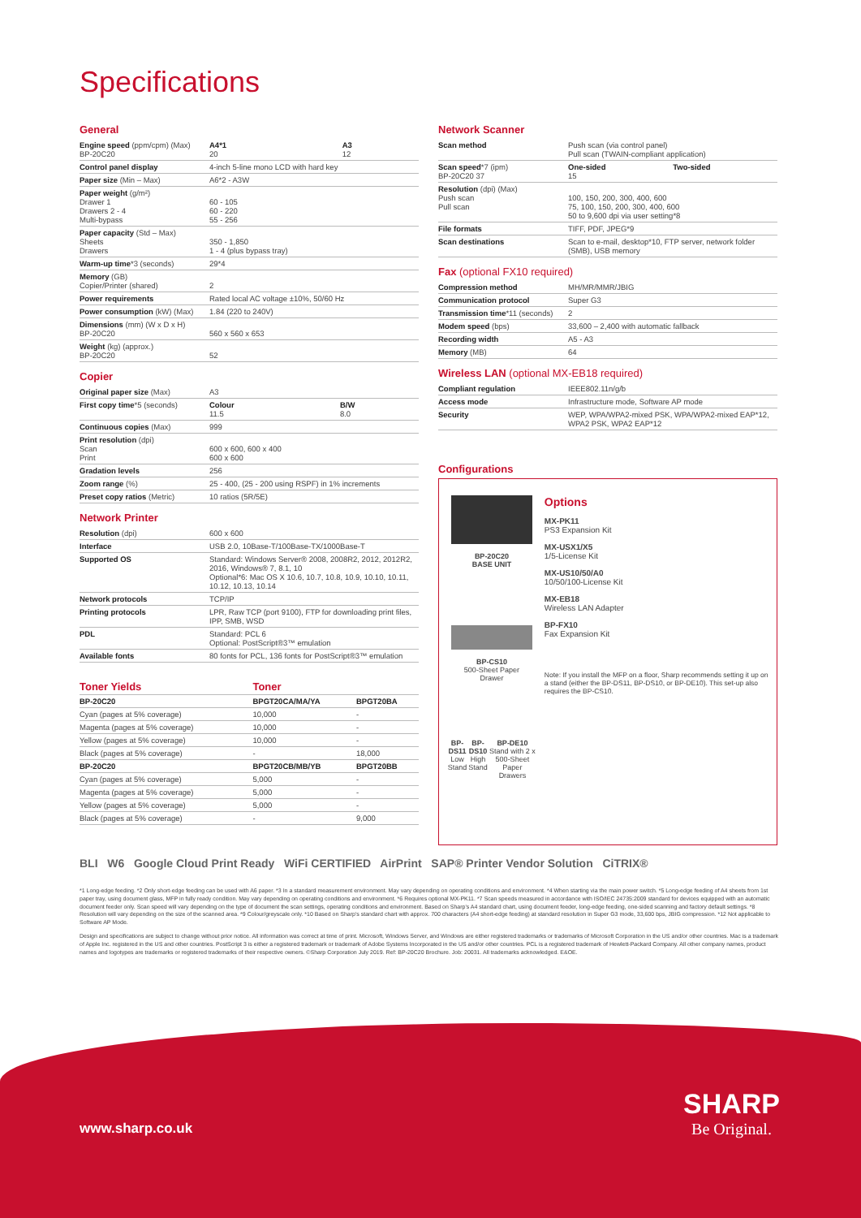Specifications
General
| Engine speed (ppm/cpm) (Max) BP-20C20 | A4*1 20 | A3 12 |
| Control panel display | 4-inch 5-line mono LCD with hard key | |
| Paper size (Min – Max) | A6*2 - A3W | |
| Paper weight (g/m²) Drawer 1 Drawers 2 - 4 Multi-bypass | 60 - 105 60 - 220 55 - 256 | |
| Paper capacity (Std – Max) Sheets Drawers | 350 - 1,850 1 - 4 (plus bypass tray) | |
| Warm-up time *3 (seconds) | 29*4 | |
| Memory (GB) Copier/Printer (shared) | 2 | |
| Power requirements | Rated local AC voltage ±10%, 50/60 Hz | |
| Power consumption (kW) (Max) | 1.84 (220 to 240V) | |
| Dimensions (mm) (W x D x H) BP-20C20 | 560 x 560 x 653 | |
| Weight (kg) (approx.) BP-20C20 | 52 | |
Copier
| Original paper size (Max) | A3 | |
| First copy time *5 (seconds) | Colour 11.5 | B/W 8.0 |
| Continuous copies (Max) | 999 | |
| Print resolution (dpi) Scan Print | 600 x 600, 600 x 400 600 x 600 | |
| Gradation levels | 256 | |
| Zoom range (%) | 25 - 400, (25 - 200 using RSPF) in 1% increments | |
| Preset copy ratios (Metric) | 10 ratios (5R/5E) | |
Network Printer
| Resolution (dpi) | 600 x 600 |
| Interface | USB 2.0, 10Base-T/100Base-TX/1000Base-T |
| Supported OS | Standard: Windows Server® 2008, 2008R2, 2012, 2012R2, 2016, Windows® 7, 8.1, 10 Optional*6: Mac OS X 10.6, 10.7, 10.8, 10.9, 10.10, 10.11, 10.12, 10.13, 10.14 |
| Network protocols | TCP/IP |
| Printing protocols | LPR, Raw TCP (port 9100), FTP for downloading print files, IPP, SMB, WSD |
| PDL | Standard: PCL 6 Optional: PostScript®3™ emulation |
| Available fonts | 80 fonts for PCL, 136 fonts for PostScript®3™ emulation |
| Toner Yields | Toner | |
| --- | --- | --- |
| BP-20C20 | BPGT20CA/MA/YA | BPGT20BA |
| Cyan (pages at 5% coverage) | 10,000 | - |
| Magenta (pages at 5% coverage) | 10,000 | - |
| Yellow (pages at 5% coverage) | 10,000 | - |
| Black (pages at 5% coverage) | - | 18,000 |
| BP-20C20 | BPGT20CB/MB/YB | BPGT20BB |
| Cyan (pages at 5% coverage) | 5,000 | - |
| Magenta (pages at 5% coverage) | 5,000 | - |
| Yellow (pages at 5% coverage) | 5,000 | - |
| Black (pages at 5% coverage) | - | 9,000 |
Network Scanner
| Scan method | Push scan (via control panel) Pull scan (TWAIN-compliant application) | |
| Scan speed *7 (ipm) BP-20C20 37 | One-sided 15 | Two-sided |
| Resolution (dpi) (Max) Push scan Pull scan | 100, 150, 200, 300, 400, 600 75, 100, 150, 200, 300, 400, 600 50 to 9,600 dpi via user setting*8 | |
| File formats | TIFF, PDF, JPEG*9 | |
| Scan destinations | Scan to e-mail, desktop*10, FTP server, network folder (SMB), USB memory | |
Fax (optional FX10 required)
| Compression method | MH/MR/MMR/JBIG |
| Communication protocol | Super G3 |
| Transmission time *11 (seconds) | 2 |
| Modem speed (bps) | 33,600 – 2,400 with automatic fallback |
| Recording width | A5 - A3 |
| Memory (MB) | 64 |
Wireless LAN (optional MX-EB18 required)
| Compliant regulation | IEEE802.11n/g/b |
| Access mode | Infrastructure mode, Software AP mode |
| Security | WEP, WPA/WPA2-mixed PSK, WPA/WPA2-mixed EAP*12, WPA2 PSK, WPA2 EAP*12 |
Configurations
BP-20C20
BASE UNIT
BP-CS10
500-Sheet Paper
Drawer
BP-DS11
Low Stand
BP-DS10
High Stand
BP-DE10
Stand with 2 x 500-Sheet
Paper Drawers
Options
MX-PK11
PS3 Expansion Kit
MX-USX1/X5
1/5-License Kit
MX-US10/50/A0
10/50/100-License Kit
MX-EB18
Wireless LAN Adapter
BP-FX10
Fax Expansion Kit
Note: If you install the MFP on a floor, Sharp recommends setting it up on a stand (either the BP-DS11, BP-DS10, or BP-DE10). This set-up also requires the BP-CS10.
BLI W6 Google Cloud Print Ready WiFi CERTIFIED AirPrint SAP® Printer Vendor Solution CiTRIX®
*1 Long-edge feeding. *2 Only short-edge feeding can be used with A6 paper. *3 In a standard measurement environment. May vary depending on operating conditions and environment. *4 When starting via the main power switch. *5 Long-edge feeding of A4 sheets from 1st paper tray, using document glass, MFP in fully ready condition. May vary depending on operating conditions and environment. *6 Requires optional MX-PK11. *7 Scan speeds measured in accordance with ISO/IEC 24735:2009 standard for devices equipped with an automatic document feeder only. Scan speed will vary depending on the type of document the scan settings, operating conditions and environment. Based on Sharp's A4 standard chart, using document feeder, long-edge feeding, one-sided scanning and factory default settings. *8 Resolution will vary depending on the size of the scanned area. *9 Colour/greyscale only. *10 Based on Sharp's standard chart with approx. 700 characters (A4 short-edge feeding) at standard resolution in Super G3 mode, 33,600 bps, JBIG compression. *12 Not applicable to Software AP Mode.
Design and specifications are subject to change without prior notice. All information was correct at time of print. Microsoft, Windows Server, and Windows are either registered trademarks or trademarks of Microsoft Corporation in the US and/or other countries. Mac is a trademark of Apple Inc. registered in the US and other countries. PostScript 3 is either a registered trademark or trademark of Adobe Systems Incorporated in the US and/or other countries. PCL is a registered trademark of Hewlett-Packard Company. All other company names, product names and logotypes are trademarks or registered trademarks of their respective owners. ©Sharp Corporation July 2019. Ref: BP-20C20 Brochure. Job: 20031. All trademarks acknowledged. E&OE.
www.sharp.co.uk
SHARP
Be Original.